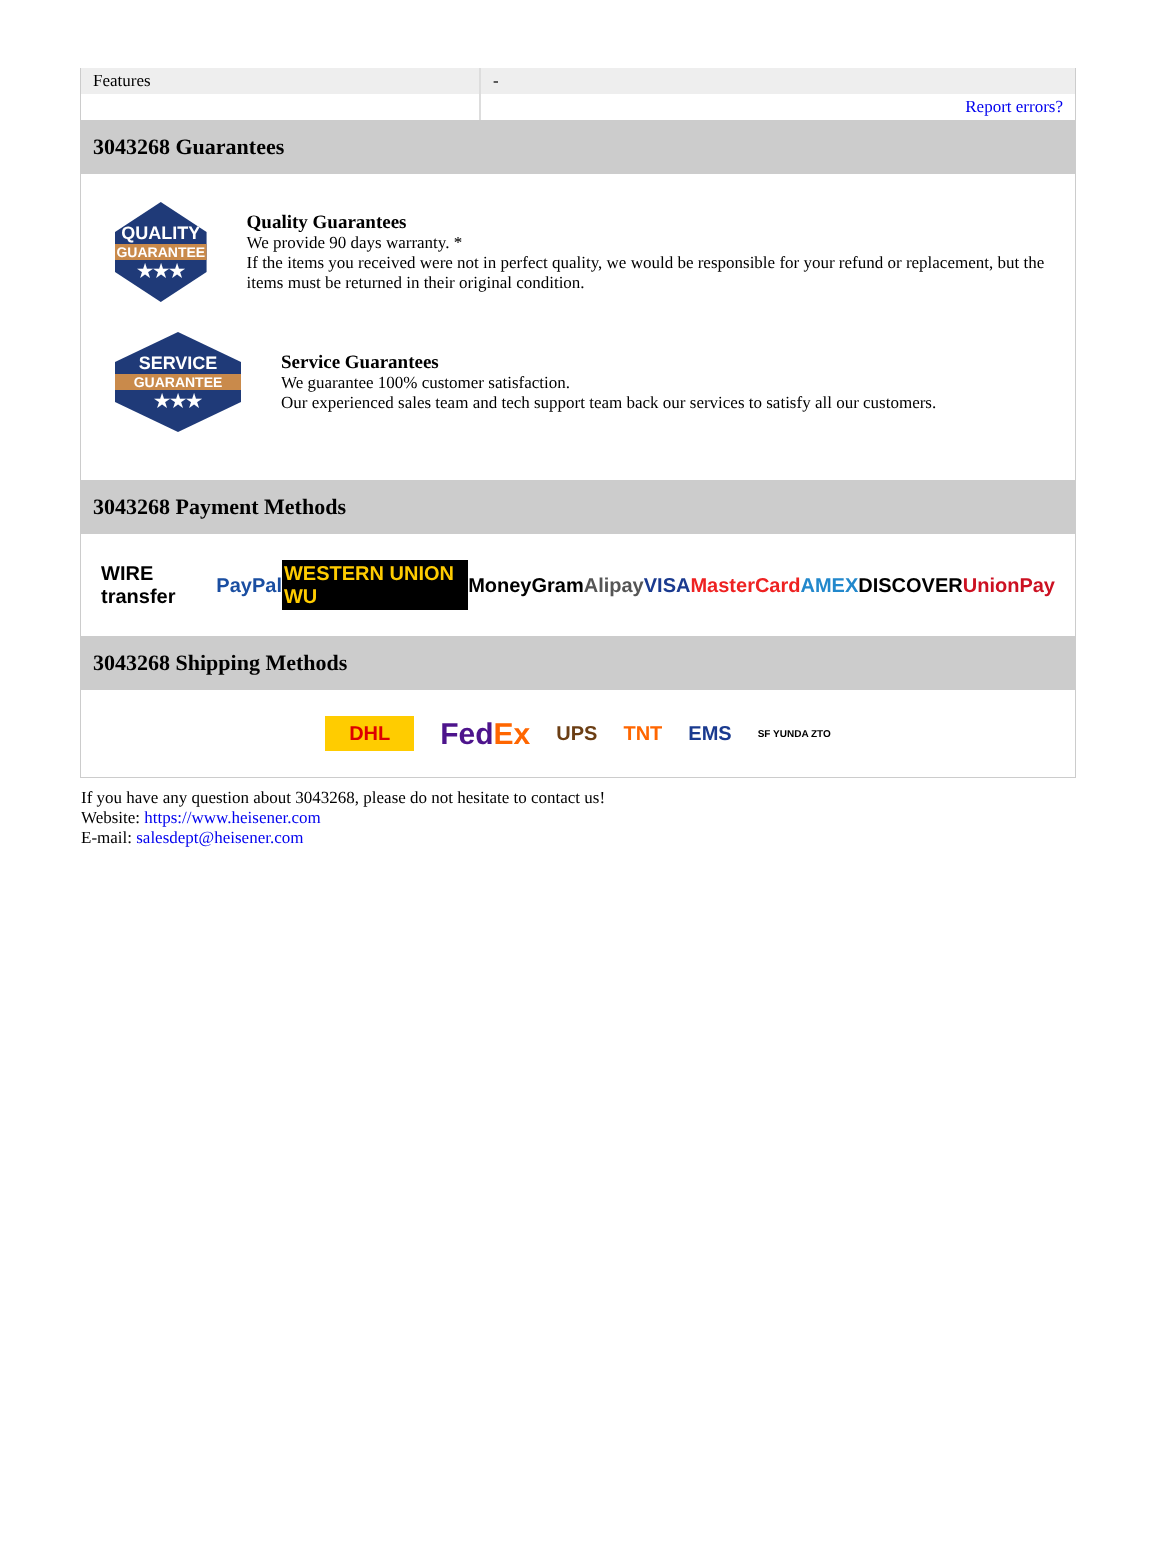| Features | - |
| | Report errors? |
3043268 Guarantees
QUALITY
GUARANTEE
★★★
Quality Guarantees
We provide 90 days warranty. *
If the items you received were not in perfect quality, we would be responsible for your refund or replacement, but the items must be returned in their original condition.
SERVICE
GUARANTEE
★★★
Service Guarantees
We guarantee 100% customer satisfaction.
Our experienced sales team and tech support team back our services to satisfy all our customers.
3043268 Payment Methods
WIRE transfer PayPal WESTERN UNION WU MoneyGram Alipay VISA MasterCard AMEX DISCOVER UnionPay
3043268 Shipping Methods
DHL FedEx UPS TNT EMS SF YUNDA ZTO
If you have any question about 3043268, please do not hesitate to contact us!
Website: https://www.heisener.com
E-mail: salesdept@heisener.com